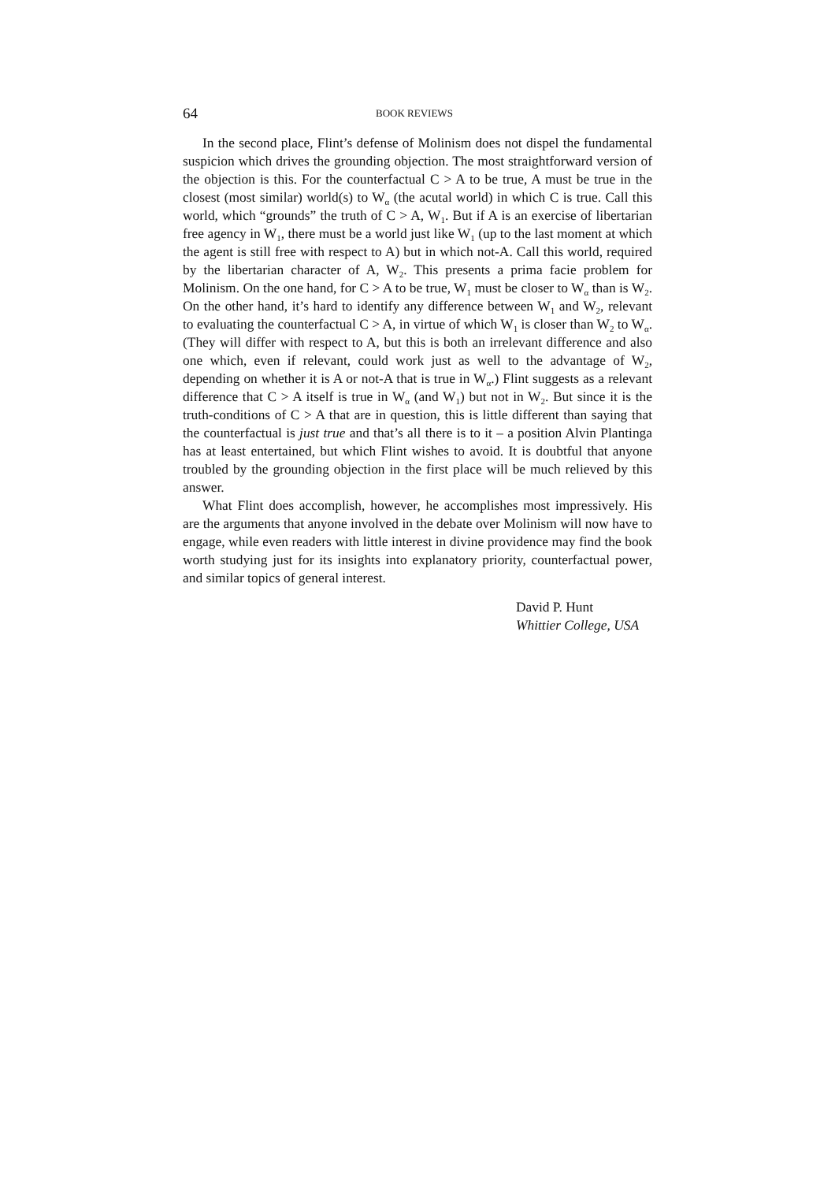64 BOOK REVIEWS
In the second place, Flint’s defense of Molinism does not dispel the fundamental suspicion which drives the grounding objection. The most straightforward version of the objection is this. For the counterfactual C > A to be true, A must be true in the closest (most similar) world(s) to W<sub>α</sub> (the acutal world) in which C is true. Call this world, which “grounds” the truth of C > A, W<sub>1</sub>. But if A is an exercise of libertarian free agency in W<sub>1</sub>, there must be a world just like W<sub>1</sub> (up to the last moment at which the agent is still free with respect to A) but in which not-A. Call this world, required by the libertarian character of A, W<sub>2</sub>. This presents a prima facie problem for Molinism. On the one hand, for C > A to be true, W<sub>1</sub> must be closer to W<sub>α</sub> than is W<sub>2</sub>. On the other hand, it’s hard to identify any difference between W<sub>1</sub> and W<sub>2</sub>, relevant to evaluating the counterfactual C > A, in virtue of which W<sub>1</sub> is closer than W<sub>2</sub> to W<sub>α</sub>. (They will differ with respect to A, but this is both an irrelevant difference and also one which, even if relevant, could work just as well to the advantage of W<sub>2</sub>, depending on whether it is A or not-A that is true in W<sub>α</sub>.) Flint suggests as a relevant difference that C > A itself is true in W<sub>α</sub> (and W<sub>1</sub>) but not in W<sub>2</sub>. But since it is the truth-conditions of C > A that are in question, this is little different than saying that the counterfactual is just true and that’s all there is to it – a position Alvin Plantinga has at least entertained, but which Flint wishes to avoid. It is doubtful that anyone troubled by the grounding objection in the first place will be much relieved by this answer.
What Flint does accomplish, however, he accomplishes most impressively. His are the arguments that anyone involved in the debate over Molinism will now have to engage, while even readers with little interest in divine providence may find the book worth studying just for its insights into explanatory priority, counterfactual power, and similar topics of general interest.
David P. Hunt
Whittier College, USA